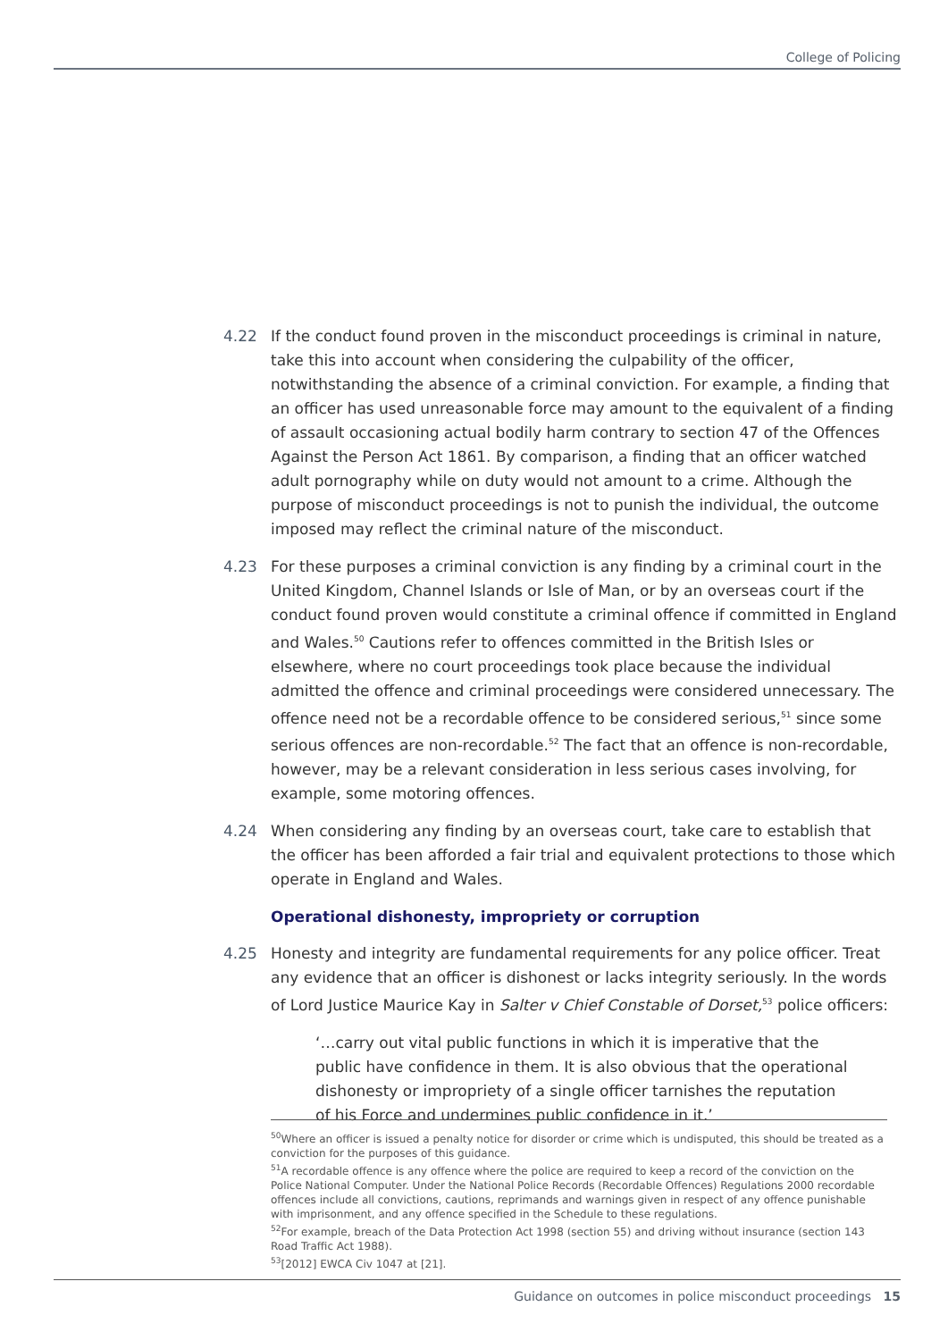College of Policing
4.22 If the conduct found proven in the misconduct proceedings is criminal in nature, take this into account when considering the culpability of the officer, notwithstanding the absence of a criminal conviction. For example, a finding that an officer has used unreasonable force may amount to the equivalent of a finding of assault occasioning actual bodily harm contrary to section 47 of the Offences Against the Person Act 1861. By comparison, a finding that an officer watched adult pornography while on duty would not amount to a crime. Although the purpose of misconduct proceedings is not to punish the individual, the outcome imposed may reflect the criminal nature of the misconduct.
4.23 For these purposes a criminal conviction is any finding by a criminal court in the United Kingdom, Channel Islands or Isle of Man, or by an overseas court if the conduct found proven would constitute a criminal offence if committed in England and Wales.<sup>50</sup> Cautions refer to offences committed in the British Isles or elsewhere, where no court proceedings took place because the individual admitted the offence and criminal proceedings were considered unnecessary. The offence need not be a recordable offence to be considered serious,<sup>51</sup> since some serious offences are non-recordable.<sup>52</sup> The fact that an offence is non-recordable, however, may be a relevant consideration in less serious cases involving, for example, some motoring offences.
4.24 When considering any finding by an overseas court, take care to establish that the officer has been afforded a fair trial and equivalent protections to those which operate in England and Wales.
Operational dishonesty, impropriety or corruption
4.25 Honesty and integrity are fundamental requirements for any police officer. Treat any evidence that an officer is dishonest or lacks integrity seriously. In the words of Lord Justice Maurice Kay in Salter v Chief Constable of Dorset,<sup>53</sup> police officers:
‘…carry out vital public functions in which it is imperative that the public have confidence in them. It is also obvious that the operational dishonesty or impropriety of a single officer tarnishes the reputation of his Force and undermines public confidence in it.’
<sup>50</sup> Where an officer is issued a penalty notice for disorder or crime which is undisputed, this should be treated as a conviction for the purposes of this guidance.
<sup>51</sup> A recordable offence is any offence where the police are required to keep a record of the conviction on the Police National Computer. Under the National Police Records (Recordable Offences) Regulations 2000 recordable offences include all convictions, cautions, reprimands and warnings given in respect of any offence punishable with imprisonment, and any offence specified in the Schedule to these regulations.
<sup>52</sup> For example, breach of the Data Protection Act 1998 (section 55) and driving without insurance (section 143 Road Traffic Act 1988).
<sup>53</sup> [2012] EWCA Civ 1047 at [21].
Guidance on outcomes in police misconduct proceedings 15